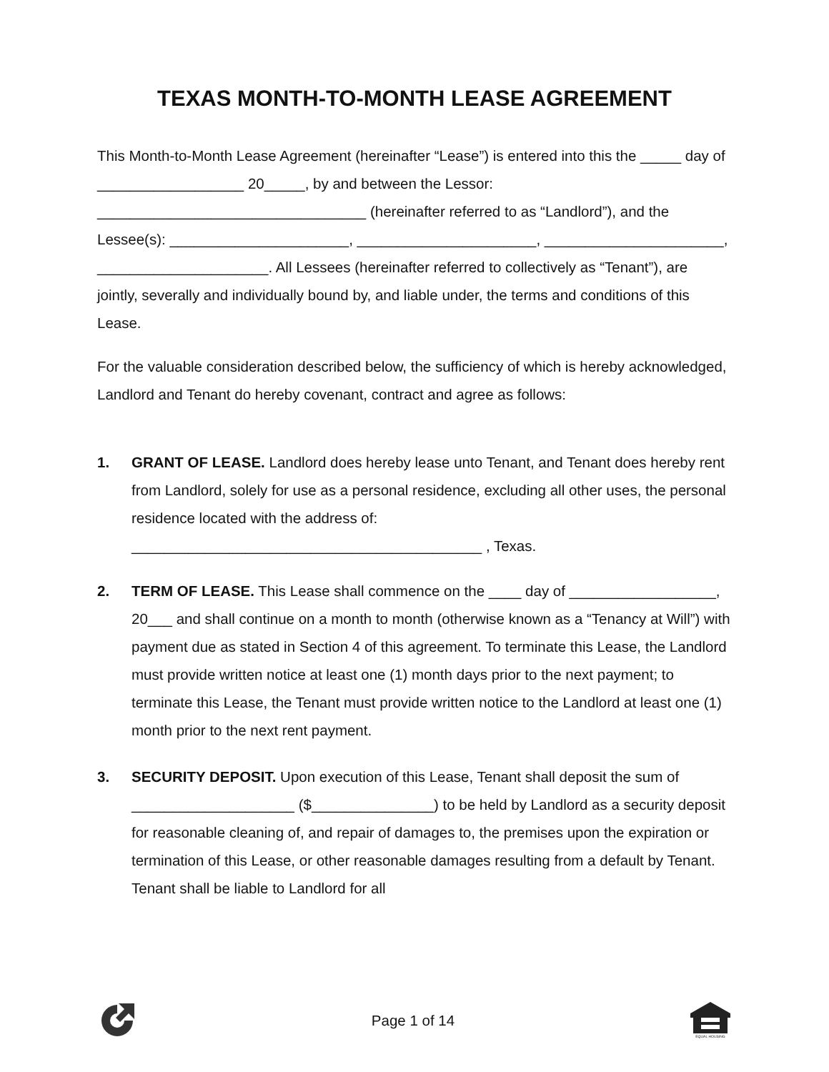TEXAS MONTH-TO-MONTH LEASE AGREEMENT
This Month-to-Month Lease Agreement (hereinafter “Lease”) is entered into this the _____ day of __________________ 20_____, by and between the Lessor: _________________________________ (hereinafter referred to as “Landlord”), and the Lessee(s): ______________________, ______________________, ______________________, _____________________. All Lessees (hereinafter referred to collectively as “Tenant”), are jointly, severally and individually bound by, and liable under, the terms and conditions of this Lease.
For the valuable consideration described below, the sufficiency of which is hereby acknowledged, Landlord and Tenant do hereby covenant, contract and agree as follows:
1. GRANT OF LEASE. Landlord does hereby lease unto Tenant, and Tenant does hereby rent from Landlord, solely for use as a personal residence, excluding all other uses, the personal residence located with the address of: ___________________________________________ , Texas.
2. TERM OF LEASE. This Lease shall commence on the ____ day of __________________, 20___ and shall continue on a month to month (otherwise known as a “Tenancy at Will”) with payment due as stated in Section 4 of this agreement. To terminate this Lease, the Landlord must provide written notice at least one (1) month days prior to the next payment; to terminate this Lease, the Tenant must provide written notice to the Landlord at least one (1) month prior to the next rent payment.
3. SECURITY DEPOSIT. Upon execution of this Lease, Tenant shall deposit the sum of ____________________ ($_______________) to be held by Landlord as a security deposit for reasonable cleaning of, and repair of damages to, the premises upon the expiration or termination of this Lease, or other reasonable damages resulting from a default by Tenant. Tenant shall be liable to Landlord for all
Page 1 of 14
EQUAL HOUSING